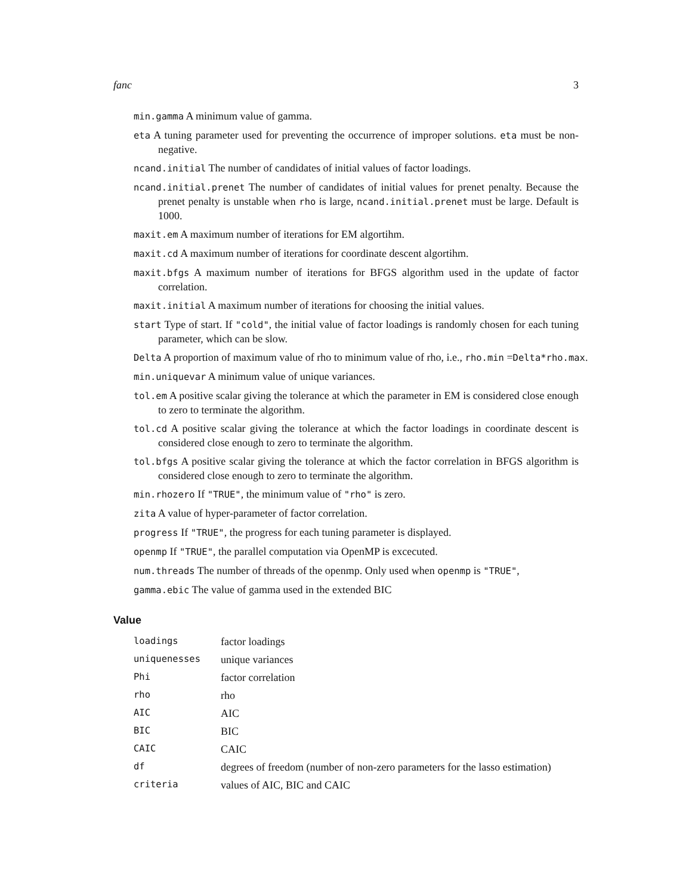fanc 3
min.gamma A minimum value of gamma.
eta A tuning parameter used for preventing the occurrence of improper solutions. eta must be non-negative.
ncand.initial The number of candidates of initial values of factor loadings.
ncand.initial.prenet The number of candidates of initial values for prenet penalty. Because the prenet penalty is unstable when rho is large, ncand.initial.prenet must be large. Default is 1000.
maxit.em A maximum number of iterations for EM algortihm.
maxit.cd A maximum number of iterations for coordinate descent algortihm.
maxit.bfgs A maximum number of iterations for BFGS algorithm used in the update of factor correlation.
maxit.initial A maximum number of iterations for choosing the initial values.
start Type of start. If "cold", the initial value of factor loadings is randomly chosen for each tuning parameter, which can be slow.
Delta A proportion of maximum value of rho to minimum value of rho, i.e., rho.min =Delta*rho.max.
min.uniquevar A minimum value of unique variances.
tol.em A positive scalar giving the tolerance at which the parameter in EM is considered close enough to zero to terminate the algorithm.
tol.cd A positive scalar giving the tolerance at which the factor loadings in coordinate descent is considered close enough to zero to terminate the algorithm.
tol.bfgs A positive scalar giving the tolerance at which the factor correlation in BFGS algorithm is considered close enough to zero to terminate the algorithm.
min.rhozero If "TRUE", the minimum value of "rho" is zero.
zita A value of hyper-parameter of factor correlation.
progress If "TRUE", the progress for each tuning parameter is displayed.
openmp If "TRUE", the parallel computation via OpenMP is excecuted.
num.threads The number of threads of the openmp. Only used when openmp is "TRUE",
gamma.ebic The value of gamma used in the extended BIC
Value
| loadings | factor loadings |
| uniquenesses | unique variances |
| Phi | factor correlation |
| rho | rho |
| AIC | AIC |
| BIC | BIC |
| CAIC | CAIC |
| df | degrees of freedom (number of non-zero parameters for the lasso estimation) |
| criteria | values of AIC, BIC and CAIC |